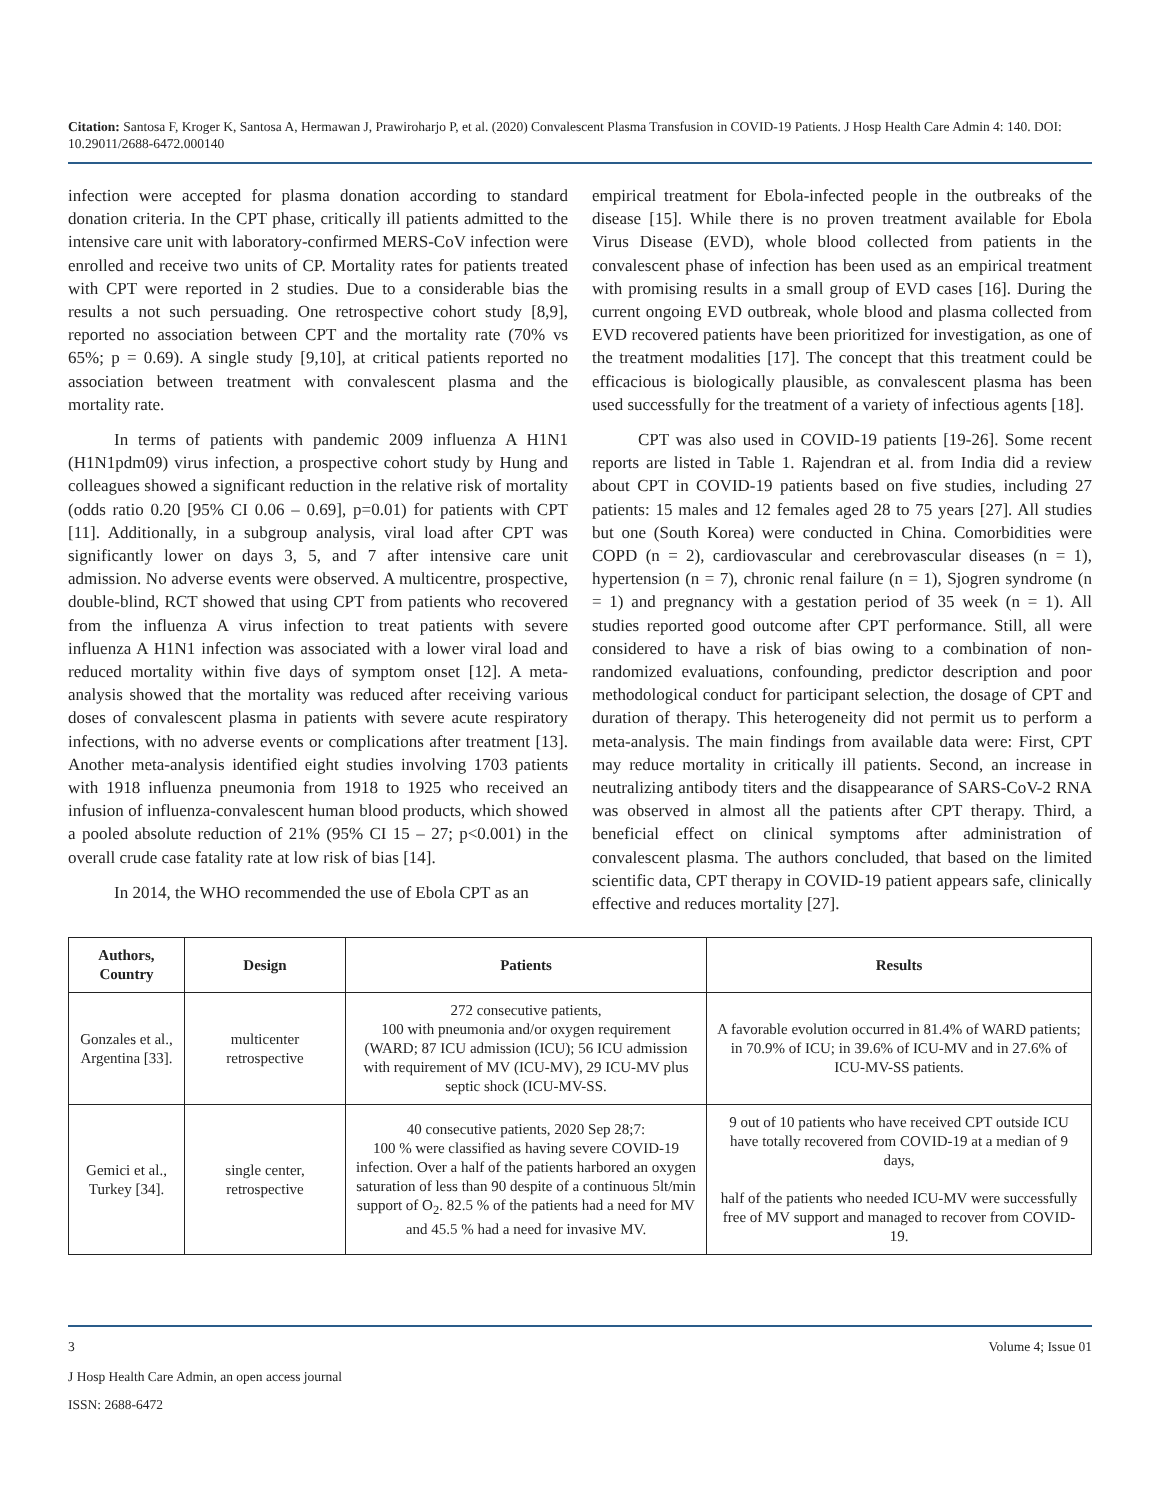Citation: Santosa F, Kroger K, Santosa A, Hermawan J, Prawiroharjo P, et al. (2020) Convalescent Plasma Transfusion in COVID-19 Patients. J Hosp Health Care Admin 4: 140. DOI: 10.29011/2688-6472.000140
infection were accepted for plasma donation according to standard donation criteria. In the CPT phase, critically ill patients admitted to the intensive care unit with laboratory-confirmed MERS-CoV infection were enrolled and receive two units of CP. Mortality rates for patients treated with CPT were reported in 2 studies. Due to a considerable bias the results a not such persuading. One retrospective cohort study [8,9], reported no association between CPT and the mortality rate (70% vs 65%; p = 0.69). A single study [9,10], at critical patients reported no association between treatment with convalescent plasma and the mortality rate.
In terms of patients with pandemic 2009 influenza A H1N1 (H1N1pdm09) virus infection, a prospective cohort study by Hung and colleagues showed a significant reduction in the relative risk of mortality (odds ratio 0.20 [95% CI 0.06 – 0.69], p=0.01) for patients with CPT [11]. Additionally, in a subgroup analysis, viral load after CPT was significantly lower on days 3, 5, and 7 after intensive care unit admission. No adverse events were observed. A multicentre, prospective, double-blind, RCT showed that using CPT from patients who recovered from the influenza A virus infection to treat patients with severe influenza A H1N1 infection was associated with a lower viral load and reduced mortality within five days of symptom onset [12]. A meta-analysis showed that the mortality was reduced after receiving various doses of convalescent plasma in patients with severe acute respiratory infections, with no adverse events or complications after treatment [13]. Another meta-analysis identified eight studies involving 1703 patients with 1918 influenza pneumonia from 1918 to 1925 who received an infusion of influenza-convalescent human blood products, which showed a pooled absolute reduction of 21% (95% CI 15 – 27; p<0.001) in the overall crude case fatality rate at low risk of bias [14].
In 2014, the WHO recommended the use of Ebola CPT as an
empirical treatment for Ebola-infected people in the outbreaks of the disease [15]. While there is no proven treatment available for Ebola Virus Disease (EVD), whole blood collected from patients in the convalescent phase of infection has been used as an empirical treatment with promising results in a small group of EVD cases [16]. During the current ongoing EVD outbreak, whole blood and plasma collected from EVD recovered patients have been prioritized for investigation, as one of the treatment modalities [17]. The concept that this treatment could be efficacious is biologically plausible, as convalescent plasma has been used successfully for the treatment of a variety of infectious agents [18].
CPT was also used in COVID-19 patients [19-26]. Some recent reports are listed in Table 1. Rajendran et al. from India did a review about CPT in COVID-19 patients based on five studies, including 27 patients: 15 males and 12 females aged 28 to 75 years [27]. All studies but one (South Korea) were conducted in China. Comorbidities were COPD (n = 2), cardiovascular and cerebrovascular diseases (n = 1), hypertension (n = 7), chronic renal failure (n = 1), Sjogren syndrome (n = 1) and pregnancy with a gestation period of 35 week (n = 1). All studies reported good outcome after CPT performance. Still, all were considered to have a risk of bias owing to a combination of non-randomized evaluations, confounding, predictor description and poor methodological conduct for participant selection, the dosage of CPT and duration of therapy. This heterogeneity did not permit us to perform a meta-analysis. The main findings from available data were: First, CPT may reduce mortality in critically ill patients. Second, an increase in neutralizing antibody titers and the disappearance of SARS-CoV-2 RNA was observed in almost all the patients after CPT therapy. Third, a beneficial effect on clinical symptoms after administration of convalescent plasma. The authors concluded, that based on the limited scientific data, CPT therapy in COVID-19 patient appears safe, clinically effective and reduces mortality [27].
| Authors, Country | Design | Patients | Results |
| --- | --- | --- | --- |
| Gonzales et al., Argentina [33]. | multicenter retrospective | 272 consecutive patients, 100 with pneumonia and/or oxygen requirement (WARD; 87 ICU admission (ICU); 56 ICU admission with requirement of MV (ICU-MV), 29 ICU-MV plus septic shock (ICU-MV-SS. | A favorable evolution occurred in 81.4% of WARD patients; in 70.9% of ICU; in 39.6% of ICU-MV and in 27.6% of ICU-MV-SS patients. |
| Gemici et al., Turkey [34]. | single center, retrospective | 40 consecutive patients, 2020 Sep 28;7: 100 % were classified as having severe COVID-19 infection. Over a half of the patients harbored an oxygen saturation of less than 90 despite of a continuous 5lt/min support of O<sub>2</sub>. 82.5 % of the patients had a need for MV and 45.5 % had a need for invasive MV. | 9 out of 10 patients who have received CPT outside ICU have totally recovered from COVID-19 at a median of 9 days, half of the patients who needed ICU-MV were successfully free of MV support and managed to recover from COVID-19. |
3 Volume 4; Issue 01
J Hosp Health Care Admin, an open access journal
ISSN: 2688-6472